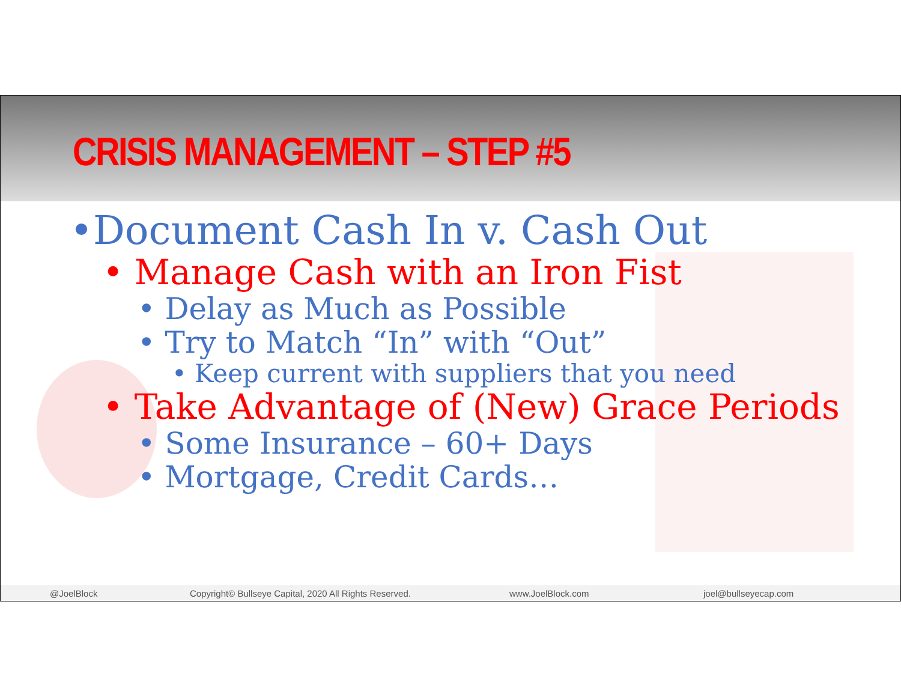CRISIS MANAGEMENT – STEP #5
•Document Cash In v. Cash Out
• Manage Cash with an Iron Fist
• Delay as Much as Possible
• Try to Match “In” with “Out”
• Keep current with suppliers that you need
• Take Advantage of (New) Grace Periods
• Some Insurance – 60+ Days
• Mortgage, Credit Cards…
@JoelBlock Copyright© Bullseye Capital, 2020 All Rights Reserved. www.JoelBlock.com joel@bullseyecap.com